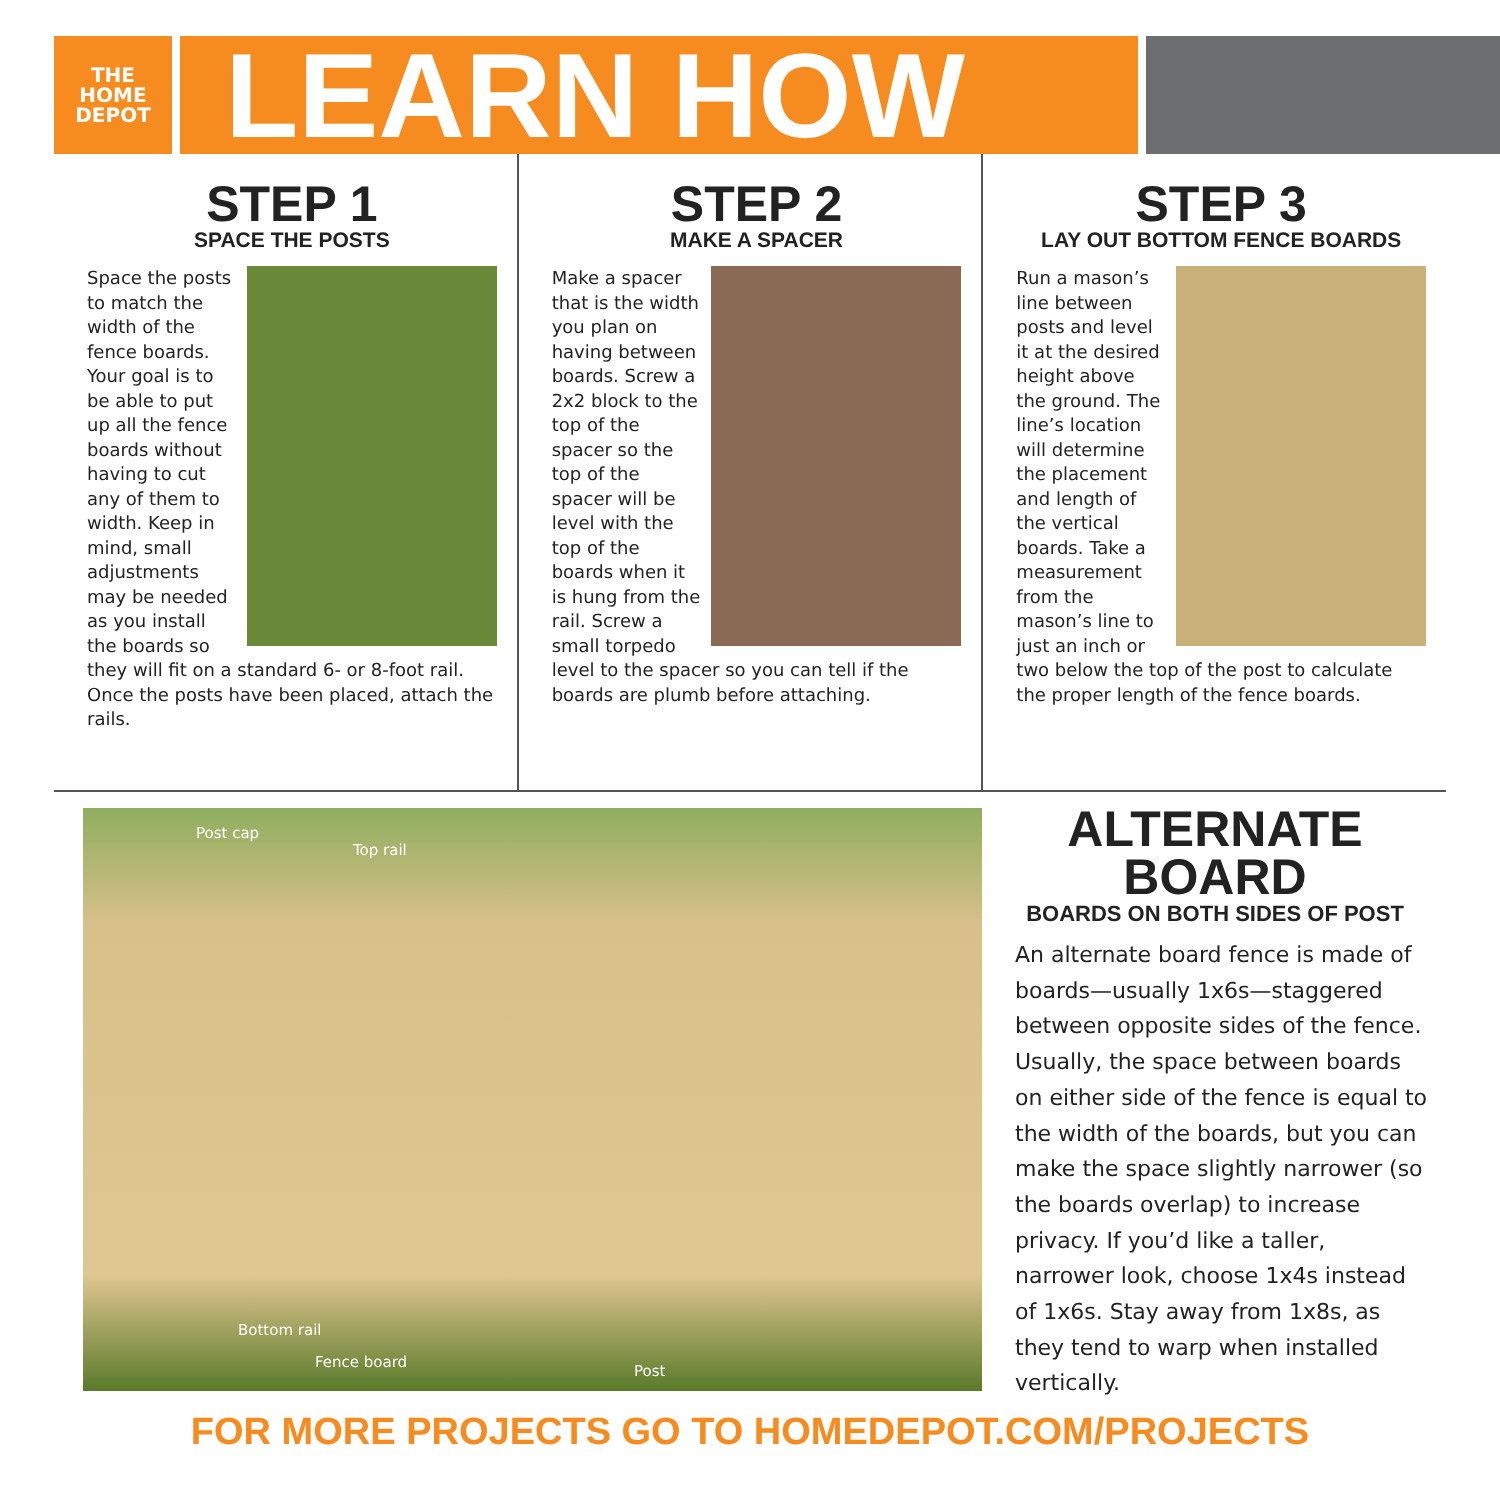THE HOME DEPOT
LEARN HOW
STEP 1
SPACE THE POSTS
Space the posts to match the width of the fence boards. Your goal is to be able to put up all the fence boards without having to cut any of them to width. Keep in mind, small adjustments may be needed as you install the boards so they will fit on a standard 6- or 8-foot rail. Once the posts have been placed, attach the rails.
STEP 2
MAKE A SPACER
Make a spacer that is the width you plan on having between boards. Screw a 2x2 block to the top of the spacer so the top of the spacer will be level with the top of the boards when it is hung from the rail. Screw a small torpedo level to the spacer so you can tell if the boards are plumb before attaching.
STEP 3
LAY OUT BOTTOM FENCE BOARDS
Run a mason’s line between posts and level it at the desired height above the ground. The line’s location will determine the placement and length of the vertical boards. Take a measurement from the mason’s line to just an inch or two below the top of the post to calculate the proper length of the fence boards.
Post cap
Top rail
Bottom rail
Fence board
Post
ALTERNATE BOARD
BOARDS ON BOTH SIDES OF POST
An alternate board fence is made of boards—usually 1x6s—staggered between opposite sides of the fence. Usually, the space between boards on either side of the fence is equal to the width of the boards, but you can make the space slightly narrower (so the boards overlap) to increase privacy. If you’d like a taller, narrower look, choose 1x4s instead of 1x6s. Stay away from 1x8s, as they tend to warp when installed vertically.
FOR MORE PROJECTS GO TO HOMEDEPOT.COM/PROJECTS